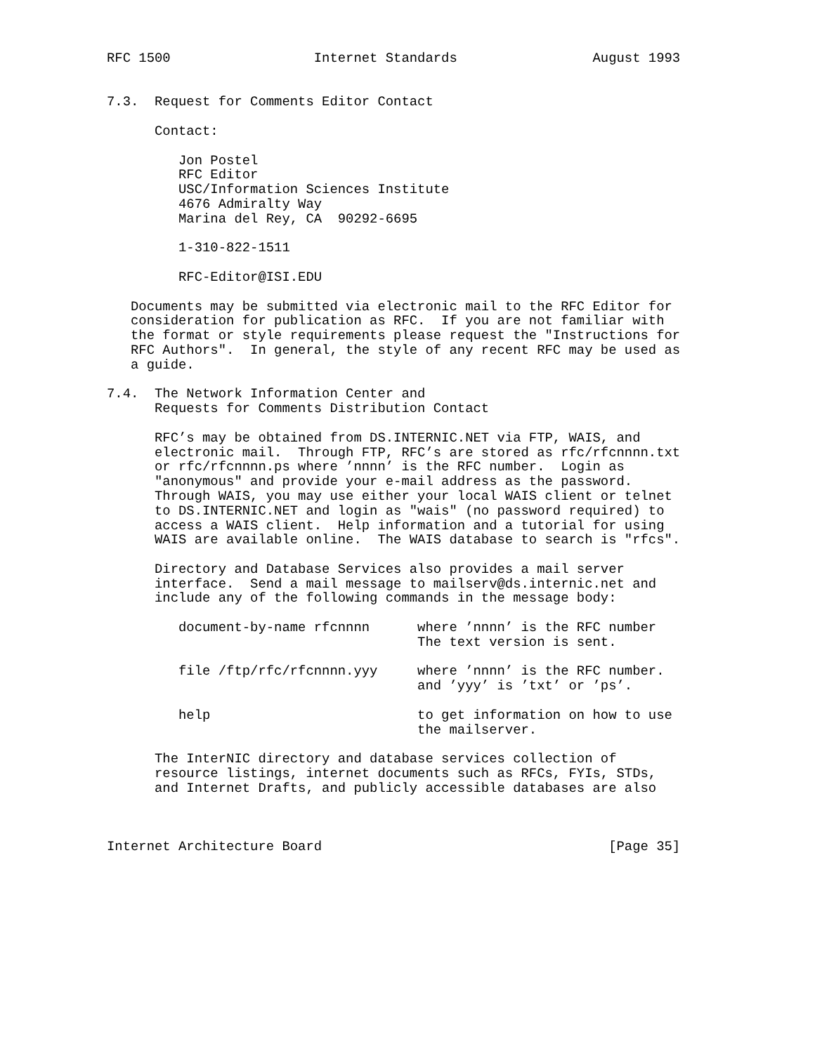RFC 1500                  Internet Standards                 August 1993


7.3.  Request for Comments Editor Contact

      Contact:

         Jon Postel
         RFC Editor
         USC/Information Sciences Institute
         4676 Admiralty Way
         Marina del Rey, CA  90292-6695

         1-310-822-1511

         RFC-Editor@ISI.EDU

   Documents may be submitted via electronic mail to the RFC Editor for
   consideration for publication as RFC.  If you are not familiar with
   the format or style requirements please request the "Instructions for
   RFC Authors".  In general, the style of any recent RFC may be used as
   a guide.

7.4.  The Network Information Center and
      Requests for Comments Distribution Contact

      RFC’s may be obtained from DS.INTERNIC.NET via FTP, WAIS, and
      electronic mail.  Through FTP, RFC’s are stored as rfc/rfcnnnn.txt
      or rfc/rfcnnnn.ps where ’nnnn’ is the RFC number.  Login as
      "anonymous" and provide your e-mail address as the password.
      Through WAIS, you may use either your local WAIS client or telnet
      to DS.INTERNIC.NET and login as "wais" (no password required) to
      access a WAIS client.  Help information and a tutorial for using
      WAIS are available online.  The WAIS database to search is "rfcs".

      Directory and Database Services also provides a mail server
      interface.  Send a mail message to mailserv@ds.internic.net and
      include any of the following commands in the message body:

         document-by-name rfcnnnn      where ’nnnn’ is the RFC number
                                       The text version is sent.

         file /ftp/rfc/rfcnnnn.yyy     where ’nnnn’ is the RFC number.
                                       and ’yyy’ is ’txt’ or ’ps’.

         help                          to get information on how to use
                                       the mailserver.

      The InterNIC directory and database services collection of
      resource listings, internet documents such as RFCs, FYIs, STDs,
      and Internet Drafts, and publicly accessible databases are also



Internet Architecture Board                                    [Page 35]